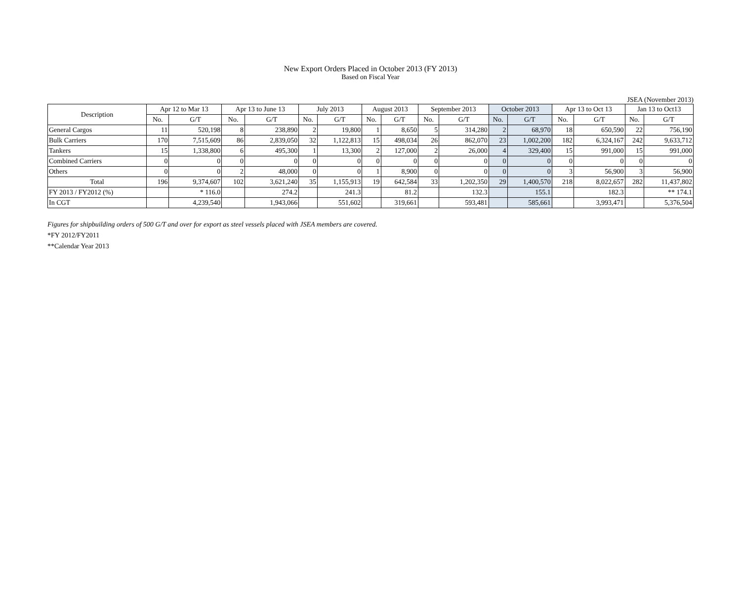New Export Orders Placed in October 2013 (FY 2013)
Based on Fiscal Year
JSEA (November 2013)
| Description | Apr 12 to Mar 13 | | Apr 13 to June 13 | | July 2013 | | August 2013 | | September 2013 | | October 2013 | | Apr 13 to Oct 13 | | Jan 13 to Oct13 | |
| --- | --- | --- | --- | --- | --- | --- | --- | --- | --- | --- | --- | --- | --- | --- | --- | --- |
| | No. | G/T | No. | G/T | No. | G/T | No. | G/T | No. | G/T | No. | G/T | No. | G/T | No. | G/T |
| General Cargos | 11 | 520,198 | 8 | 238,890 | 2 | 19,800 | 1 | 8,650 | 5 | 314,280 | 2 | 68,970 | 18 | 650,590 | 22 | 756,190 |
| Bulk Carriers | 170 | 7,515,609 | 86 | 2,839,050 | 32 | 1,122,813 | 15 | 498,034 | 26 | 862,070 | 23 | 1,002,200 | 182 | 6,324,167 | 242 | 9,633,712 |
| Tankers | 15 | 1,338,800 | 6 | 495,300 | 1 | 13,300 | 2 | 127,000 | 2 | 26,000 | 4 | 329,400 | 15 | 991,000 | 15 | 991,000 |
| Combined Carriers | 0 | 0 | 0 | 0 | 0 | 0 | 0 | 0 | 0 | 0 | 0 | 0 | 0 | 0 | 0 | 0 |
| Others | 0 | 0 | 2 | 48,000 | 0 | 0 | 1 | 8,900 | 0 | 0 | 0 | 0 | 3 | 56,900 | 3 | 56,900 |
| Total | 196 | 9,374,607 | 102 | 3,621,240 | 35 | 1,155,913 | 19 | 642,584 | 33 | 1,202,350 | 29 | 1,400,570 | 218 | 8,022,657 | 282 | 11,437,802 |
| FY 2013 / FY2012 (%) | | * 116.0 | | 274.2 | | 241.3 | | 81.2 | | 132.3 | | 155.1 | | 182.3 | | ** 174.1 |
| In CGT | | 4,239,540 | | 1,943,066 | | 551,602 | | 319,661 | | 593,481 | | 585,661 | | 3,993,471 | | 5,376,504 |
Figures for shipbuilding orders of 500 G/T and over for export as steel vessels placed with JSEA members are covered.
*FY 2012/FY2011
**Calendar Year 2013